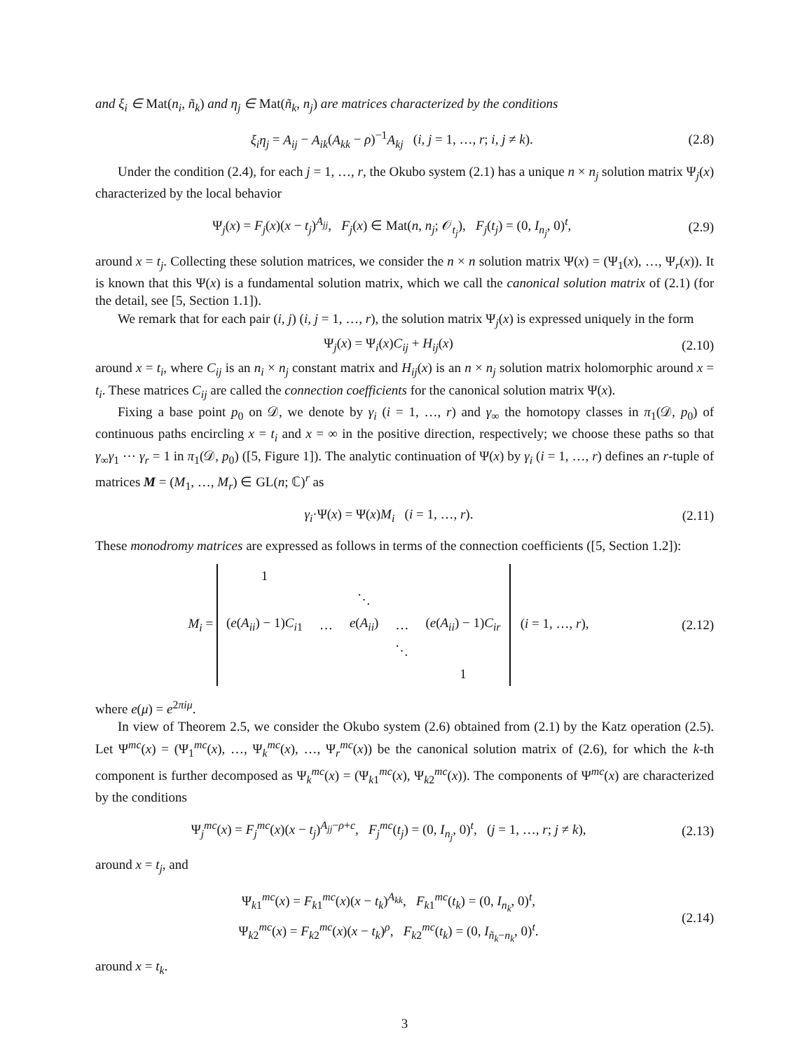and ξ<sub>i</sub> ∈ Mat(n<sub>i</sub>, ñ<sub>k</sub>) and η<sub>j</sub> ∈ Mat(ñ<sub>k</sub>, n<sub>j</sub>) are matrices characterized by the conditions
ξ<sub>i</sub>η<sub>j</sub> = A<sub>ij</sub> − A<sub>ik</sub>(A<sub>kk</sub> − ρ)<sup>−1</sup>A<sub>kj</sub> (i, j = 1, …, r; i, j ≠ k). (2.8)
Under the condition (2.4), for each j = 1, …, r, the Okubo system (2.1) has a unique n × n<sub>j</sub> solution matrix Ψ<sub>j</sub>(x) characterized by the local behavior
Ψ<sub>j</sub>(x) = F<sub>j</sub>(x)(x − t<sub>j</sub>)<sup>A<sub>jj</sub></sup>, F<sub>j</sub>(x) ∈ Mat(n, n<sub>j</sub>; 𝒪<sub>t<sub>j</sub></sub>), F<sub>j</sub>(t<sub>j</sub>) = (0, I<sub>n<sub>j</sub></sub>, 0)<sup>t</sup>, (2.9)
around x = t<sub>j</sub>. Collecting these solution matrices, we consider the n × n solution matrix Ψ(x) = (Ψ<sub>1</sub>(x), …, Ψ<sub>r</sub>(x)). It is known that this Ψ(x) is a fundamental solution matrix, which we call the canonical solution matrix of (2.1) (for the detail, see [5, Section 1.1]).
We remark that for each pair (i, j) (i, j = 1, …, r), the solution matrix Ψ<sub>j</sub>(x) is expressed uniquely in the form
Ψ<sub>j</sub>(x) = Ψ<sub>i</sub>(x)C<sub>ij</sub> + H<sub>ij</sub>(x) (2.10)
around x = t<sub>i</sub>, where C<sub>ij</sub> is an n<sub>i</sub> × n<sub>j</sub> constant matrix and H<sub>ij</sub>(x) is an n × n<sub>j</sub> solution matrix holomorphic around x = t<sub>i</sub>. These matrices C<sub>ij</sub> are called the connection coefficients for the canonical solution matrix Ψ(x).
Fixing a base point p<sub>0</sub> on 𝒟, we denote by γ<sub>i</sub> (i = 1, …, r) and γ<sub>∞</sub> the homotopy classes in π<sub>1</sub>(𝒟, p<sub>0</sub>) of continuous paths encircling x = t<sub>i</sub> and x = ∞ in the positive direction, respectively; we choose these paths so that γ<sub>∞</sub>γ<sub>1</sub> ⋯ γ<sub>r</sub> = 1 in π<sub>1</sub>(𝒟, p<sub>0</sub>) ([5, Figure 1]). The analytic continuation of Ψ(x) by γ<sub>i</sub> (i = 1, …, r) defines an r-tuple of matrices M = (M<sub>1</sub>, …, M<sub>r</sub>) ∈ GL(n; ℂ)<sup>r</sup> as
γ<sub>i</sub>·Ψ(x) = Ψ(x)M<sub>i</sub> (i = 1, …, r). (2.11)
These monodromy matrices are expressed as follows in terms of the connection coefficients ([5, Section 1.2]):
M<sub>i</sub> =
| 1 | | | | |
| | | ⋱ | | |
| ( e ( A<sub>ii</sub> ) − 1) C<sub>i1</sub> | … | e ( A<sub>ii</sub> ) | … | ( e ( A<sub>ii</sub> ) − 1) C<sub>ir</sub> |
| | | | ⋱ | |
| | | | | 1 |
(i = 1, …, r), (2.12)
where e(μ) = e<sup>2πiμ</sup>.
In view of Theorem 2.5, we consider the Okubo system (2.6) obtained from (2.1) by the Katz operation (2.5). Let Ψ<sup>mc</sup>(x) = (Ψ<sub>1</sub><sup>mc</sup>(x), …, Ψ<sub>k</sub><sup>mc</sup>(x), …, Ψ<sub>r</sub><sup>mc</sup>(x)) be the canonical solution matrix of (2.6), for which the k-th component is further decomposed as Ψ<sub>k</sub><sup>mc</sup>(x) = (Ψ<sub>k1</sub><sup>mc</sup>(x), Ψ<sub>k2</sub><sup>mc</sup>(x)). The components of Ψ<sup>mc</sup>(x) are characterized by the conditions
Ψ<sub>j</sub><sup>mc</sup>(x) = F<sub>j</sub><sup>mc</sup>(x)(x − t<sub>j</sub>)<sup>A<sub>jj</sub>−ρ+c</sup>, F<sub>j</sub><sup>mc</sup>(t<sub>j</sub>) = (0, I<sub>n<sub>j</sub></sub>, 0)<sup>t</sup>, (j = 1, …, r; j ≠ k), (2.13)
around x = t<sub>j</sub>, and
Ψ<sub>k1</sub><sup>mc</sup>(x) = F<sub>k1</sub><sup>mc</sup>(x)(x − t<sub>k</sub>)<sup>A<sub>kk</sub></sup>, F<sub>k1</sub><sup>mc</sup>(t<sub>k</sub>) = (0, I<sub>n<sub>k</sub></sub>, 0)<sup>t</sup>,
Ψ<sub>k2</sub><sup>mc</sup>(x) = F<sub>k2</sub><sup>mc</sup>(x)(x − t<sub>k</sub>)<sup>ρ</sup>, F<sub>k2</sub><sup>mc</sup>(t<sub>k</sub>) = (0, I<sub>ñ<sub>k</sub>−n<sub>k</sub></sub>, 0)<sup>t</sup>. (2.14)
around x = t<sub>k</sub>.
3